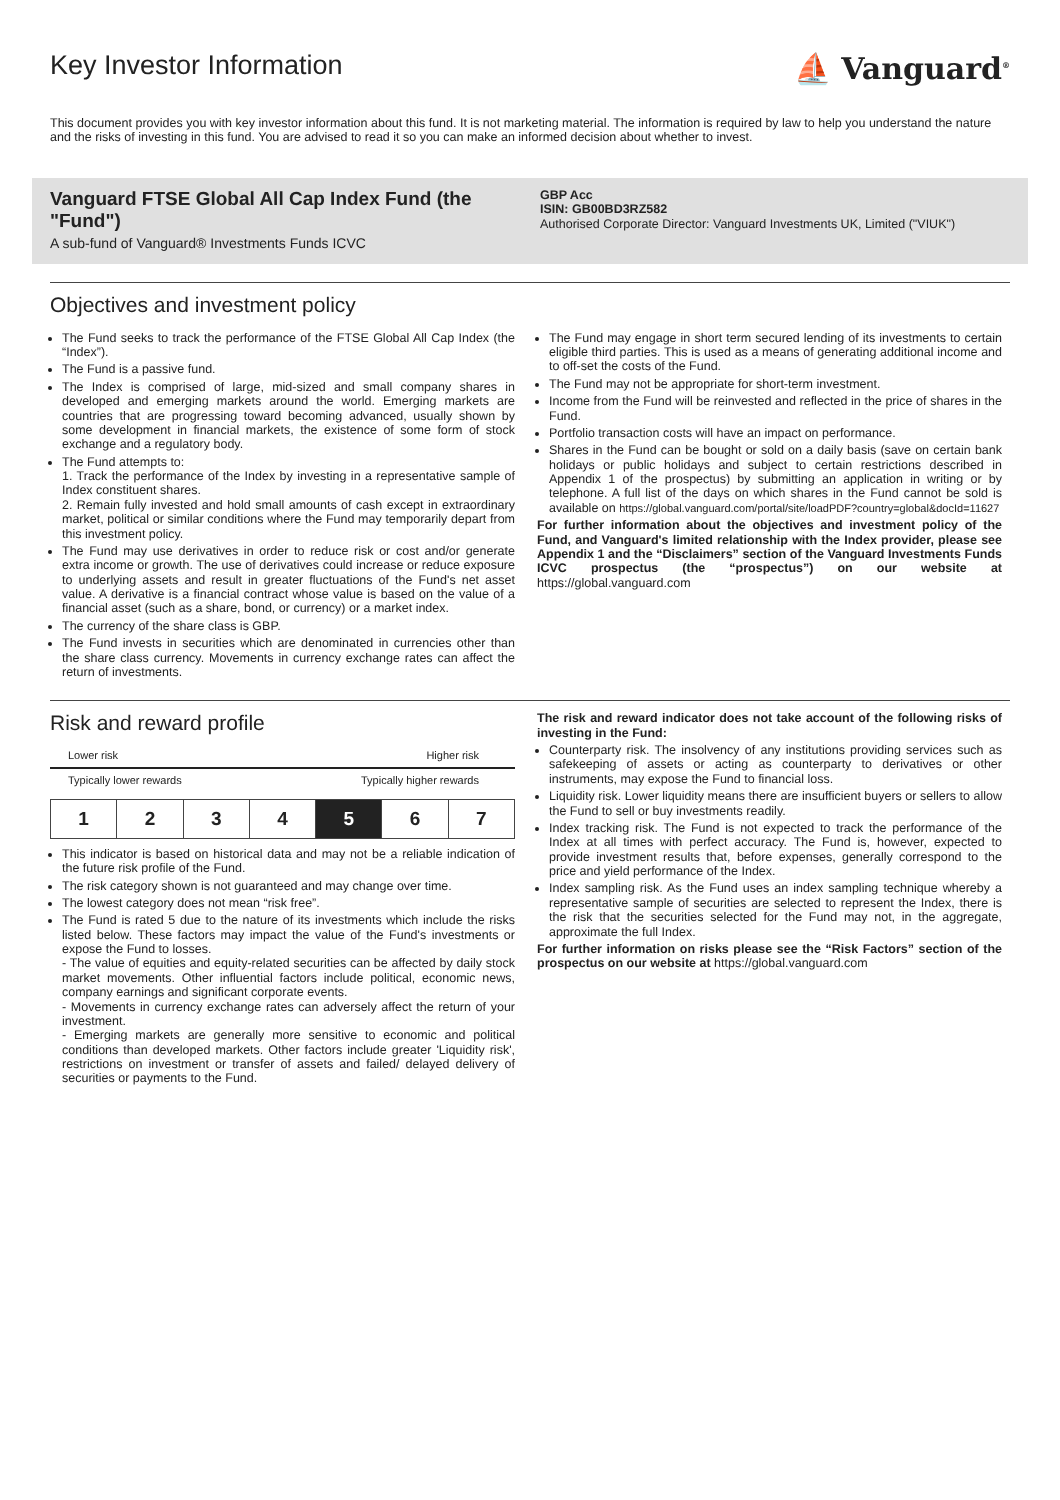Key Investor Information
⛵ Vanguard<sup>®</sup>
This document provides you with key investor information about this fund. It is not marketing material. The information is required by law to help you understand the nature and the risks of investing in this fund. You are advised to read it so you can make an informed decision about whether to invest.
Vanguard FTSE Global All Cap Index Fund (the "Fund")
A sub-fund of Vanguard® Investments Funds ICVC
GBP Acc
ISIN: GB00BD3RZ582
Authorised Corporate Director: Vanguard Investments UK, Limited ("VIUK")
Objectives and investment policy
The Fund seeks to track the performance of the FTSE Global All Cap Index (the “Index”).
The Fund is a passive fund.
The Index is comprised of large, mid-sized and small company shares in developed and emerging markets around the world. Emerging markets are countries that are progressing toward becoming advanced, usually shown by some development in financial markets, the existence of some form of stock exchange and a regulatory body.
The Fund attempts to:
1. Track the performance of the Index by investing in a representative sample of Index constituent shares.
2. Remain fully invested and hold small amounts of cash except in extraordinary market, political or similar conditions where the Fund may temporarily depart from this investment policy.
The Fund may use derivatives in order to reduce risk or cost and/or generate extra income or growth. The use of derivatives could increase or reduce exposure to underlying assets and result in greater fluctuations of the Fund's net asset value. A derivative is a financial contract whose value is based on the value of a financial asset (such as a share, bond, or currency) or a market index.
The currency of the share class is GBP.
The Fund invests in securities which are denominated in currencies other than the share class currency. Movements in currency exchange rates can affect the return of investments.
The Fund may engage in short term secured lending of its investments to certain eligible third parties. This is used as a means of generating additional income and to off-set the costs of the Fund.
The Fund may not be appropriate for short-term investment.
Income from the Fund will be reinvested and reflected in the price of shares in the Fund.
Portfolio transaction costs will have an impact on performance.
Shares in the Fund can be bought or sold on a daily basis (save on certain bank holidays or public holidays and subject to certain restrictions described in Appendix 1 of the prospectus) by submitting an application in writing or by telephone. A full list of the days on which shares in the Fund cannot be sold is available on https://global.vanguard.com/portal/site/loadPDF?country=global&docId=11627
For further information about the objectives and investment policy of the Fund, and Vanguard's limited relationship with the Index provider, please see Appendix 1 and the “Disclaimers” section of the Vanguard Investments Funds ICVC prospectus (the “prospectus”) on our website at https://global.vanguard.com
Risk and reward profile
Lower risk Higher risk
Typically lower rewards Typically higher rewards
| 1 | 2 | 3 | 4 | 5 | 6 | 7 |
This indicator is based on historical data and may not be a reliable indication of the future risk profile of the Fund.
The risk category shown is not guaranteed and may change over time.
The lowest category does not mean “risk free”.
The Fund is rated 5 due to the nature of its investments which include the risks listed below. These factors may impact the value of the Fund's investments or expose the Fund to losses.
- The value of equities and equity-related securities can be affected by daily stock market movements. Other influential factors include political, economic news, company earnings and significant corporate events.
- Movements in currency exchange rates can adversely affect the return of your investment.
- Emerging markets are generally more sensitive to economic and political conditions than developed markets. Other factors include greater 'Liquidity risk', restrictions on investment or transfer of assets and failed/ delayed delivery of securities or payments to the Fund.
The risk and reward indicator does not take account of the following risks of investing in the Fund:
Counterparty risk. The insolvency of any institutions providing services such as safekeeping of assets or acting as counterparty to derivatives or other instruments, may expose the Fund to financial loss.
Liquidity risk. Lower liquidity means there are insufficient buyers or sellers to allow the Fund to sell or buy investments readily.
Index tracking risk. The Fund is not expected to track the performance of the Index at all times with perfect accuracy. The Fund is, however, expected to provide investment results that, before expenses, generally correspond to the price and yield performance of the Index.
Index sampling risk. As the Fund uses an index sampling technique whereby a representative sample of securities are selected to represent the Index, there is the risk that the securities selected for the Fund may not, in the aggregate, approximate the full Index.
For further information on risks please see the “Risk Factors” section of the prospectus on our website at https://global.vanguard.com